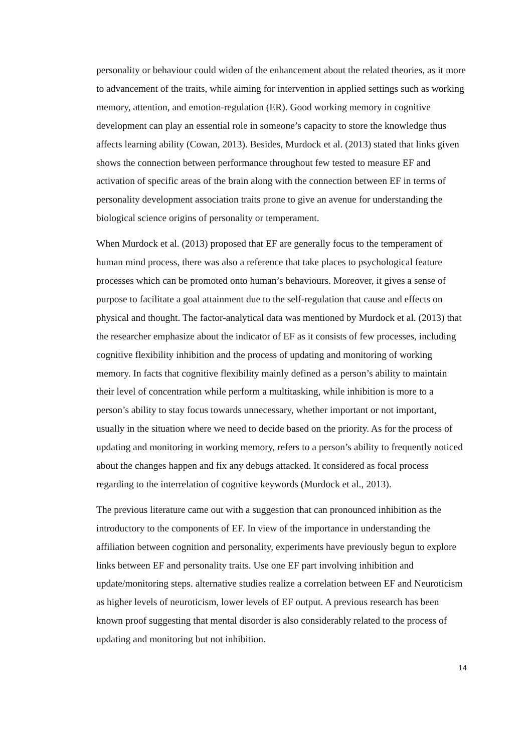personality or behaviour could widen of the enhancement about the related theories, as it more to advancement of the traits, while aiming for intervention in applied settings such as working memory, attention, and emotion-regulation (ER). Good working memory in cognitive development can play an essential role in someone’s capacity to store the knowledge thus affects learning ability (Cowan, 2013). Besides, Murdock et al. (2013) stated that links given shows the connection between performance throughout few tested to measure EF and activation of specific areas of the brain along with the connection between EF in terms of personality development association traits prone to give an avenue for understanding the biological science origins of personality or temperament.
When Murdock et al. (2013) proposed that EF are generally focus to the temperament of human mind process, there was also a reference that take places to psychological feature processes which can be promoted onto human’s behaviours. Moreover, it gives a sense of purpose to facilitate a goal attainment due to the self-regulation that cause and effects on physical and thought. The factor-analytical data was mentioned by Murdock et al. (2013) that the researcher emphasize about the indicator of EF as it consists of few processes, including cognitive flexibility inhibition and the process of updating and monitoring of working memory. In facts that cognitive flexibility mainly defined as a person’s ability to maintain their level of concentration while perform a multitasking, while inhibition is more to a person’s ability to stay focus towards unnecessary, whether important or not important, usually in the situation where we need to decide based on the priority. As for the process of updating and monitoring in working memory, refers to a person’s ability to frequently noticed about the changes happen and fix any debugs attacked. It considered as focal process regarding to the interrelation of cognitive keywords (Murdock et al., 2013).
The previous literature came out with a suggestion that can pronounced inhibition as the introductory to the components of EF. In view of the importance in understanding the affiliation between cognition and personality, experiments have previously begun to explore links between EF and personality traits. Use one EF part involving inhibition and update/monitoring steps. alternative studies realize a correlation between EF and Neuroticism as higher levels of neuroticism, lower levels of EF output. A previous research has been known proof suggesting that mental disorder is also considerably related to the process of updating and monitoring but not inhibition.
14